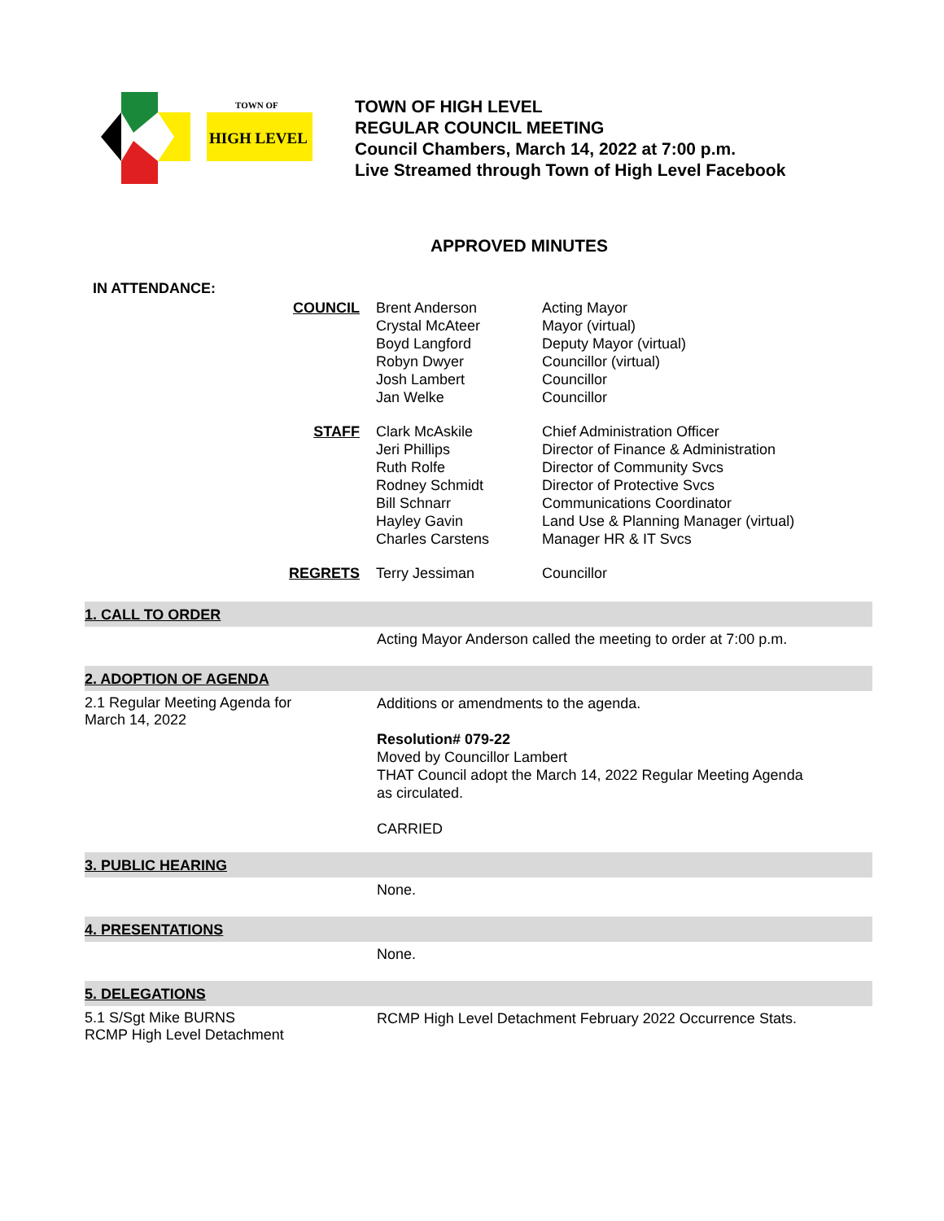TOWN OF
HIGH LEVEL
TOWN OF HIGH LEVEL
REGULAR COUNCIL MEETING
Council Chambers, March 14, 2022 at 7:00 p.m.
Live Streamed through Town of High Level Facebook
APPROVED MINUTES
IN ATTENDANCE:
| COUNCIL | Brent Anderson Crystal McAteer Boyd Langford Robyn Dwyer Josh Lambert Jan Welke | Acting Mayor Mayor (virtual) Deputy Mayor (virtual) Councillor (virtual) Councillor Councillor |
| STAFF | Clark McAskile Jeri Phillips Ruth Rolfe Rodney Schmidt Bill Schnarr Hayley Gavin Charles Carstens | Chief Administration Officer Director of Finance & Administration Director of Community Svcs Director of Protective Svcs Communications Coordinator Land Use & Planning Manager (virtual) Manager HR & IT Svcs |
| REGRETS | Terry Jessiman | Councillor |
1. CALL TO ORDER
Acting Mayor Anderson called the meeting to order at 7:00 p.m.
2. ADOPTION OF AGENDA
2.1 Regular Meeting Agenda for
March 14, 2022
Additions or amendments to the agenda.
Resolution# 079-22
Moved by Councillor Lambert
THAT Council adopt the March 14, 2022 Regular Meeting Agenda
as circulated.
CARRIED
3. PUBLIC HEARING
None.
4. PRESENTATIONS
None.
5. DELEGATIONS
5.1 S/Sgt Mike BURNS
RCMP High Level Detachment
RCMP High Level Detachment February 2022 Occurrence Stats.